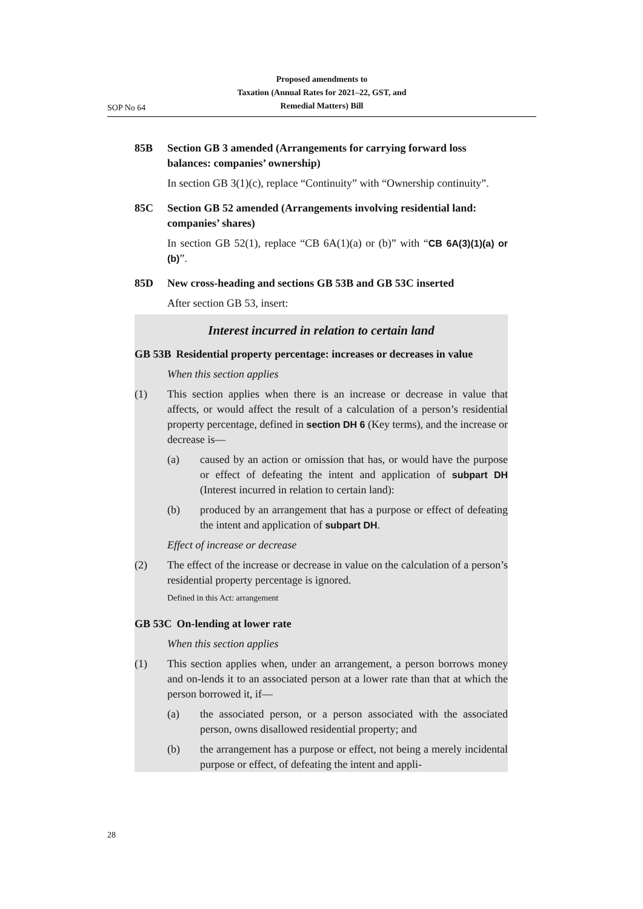Proposed amendments to
Taxation (Annual Rates for 2021–22, GST, and
Remedial Matters) Bill
SOP No 64
85B Section GB 3 amended (Arrangements for carrying forward loss balances: companies’ ownership)
In section GB 3(1)(c), replace “Continuity” with “Ownership continuity”.
85C Section GB 52 amended (Arrangements involving residential land: companies’ shares)
In section GB 52(1), replace “CB 6A(1)(a) or (b)” with “CB 6A(3)(1)(a) or (b)”.
85D New cross-heading and sections GB 53B and GB 53C inserted
After section GB 53, insert:
Interest incurred in relation to certain land
GB 53B Residential property percentage: increases or decreases in value
When this section applies
(1) This section applies when there is an increase or decrease in value that affects, or would affect the result of a calculation of a person’s residential property percentage, defined in section DH 6 (Key terms), and the increase or decrease is—
(a) caused by an action or omission that has, or would have the purpose or effect of defeating the intent and application of subpart DH (Interest incurred in relation to certain land):
(b) produced by an arrangement that has a purpose or effect of defeating the intent and application of subpart DH.
Effect of increase or decrease
(2) The effect of the increase or decrease in value on the calculation of a person’s residential property percentage is ignored.
Defined in this Act: arrangement
GB 53C On-lending at lower rate
When this section applies
(1) This section applies when, under an arrangement, a person borrows money and on-lends it to an associated person at a lower rate than that at which the person borrowed it, if—
(a) the associated person, or a person associated with the associated person, owns disallowed residential property; and
(b) the arrangement has a purpose or effect, not being a merely incidental purpose or effect, of defeating the intent and appli-
28